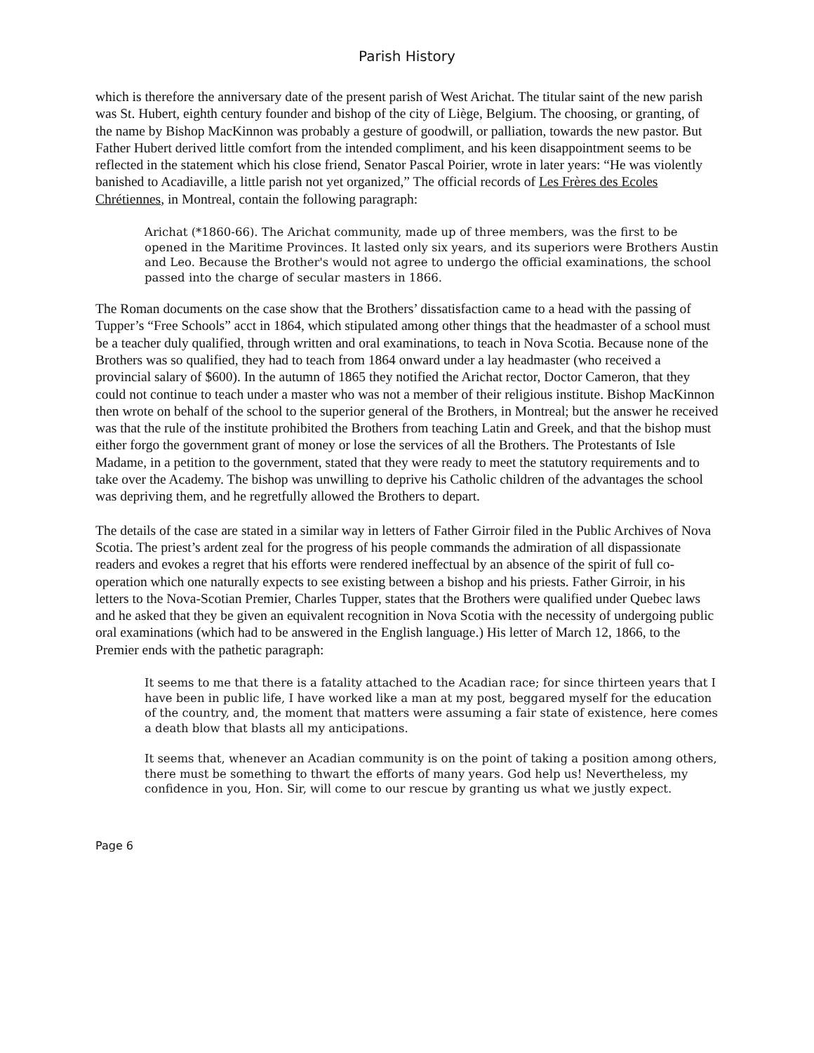Parish History
which is therefore the anniversary date of the present parish of West Arichat. The titular saint of the new parish was St. Hubert, eighth century founder and bishop of the city of Liège, Belgium. The choosing, or granting, of the name by Bishop MacKinnon was probably a gesture of goodwill, or palliation, towards the new pastor. But Father Hubert derived little comfort from the intended compliment, and his keen disappointment seems to be reflected in the statement which his close friend, Senator Pascal Poirier, wrote in later years: “He was violently banished to Acadiaville, a little parish not yet organized,” The official records of Les Frères des Ecoles Chrétiennes, in Montreal, contain the following paragraph:
Arichat (*1860-66). The Arichat community, made up of three members, was the first to be opened in the Maritime Provinces. It lasted only six years, and its superiors were Brothers Austin and Leo. Because the Brother's would not agree to undergo the official examinations, the school passed into the charge of secular masters in 1866.
The Roman documents on the case show that the Brothers’ dissatisfaction came to a head with the passing of Tupper’s “Free Schools” acct in 1864, which stipulated among other things that the headmaster of a school must be a teacher duly qualified, through written and oral examinations, to teach in Nova Scotia. Because none of the Brothers was so qualified, they had to teach from 1864 onward under a lay headmaster (who received a provincial salary of $600). In the autumn of 1865 they notified the Arichat rector, Doctor Cameron, that they could not continue to teach under a master who was not a member of their religious institute. Bishop MacKinnon then wrote on behalf of the school to the superior general of the Brothers, in Montreal; but the answer he received was that the rule of the institute prohibited the Brothers from teaching Latin and Greek, and that the bishop must either forgo the government grant of money or lose the services of all the Brothers. The Protestants of Isle Madame, in a petition to the government, stated that they were ready to meet the statutory requirements and to take over the Academy. The bishop was unwilling to deprive his Catholic children of the advantages the school was depriving them, and he regretfully allowed the Brothers to depart.
The details of the case are stated in a similar way in letters of Father Girroir filed in the Public Archives of Nova Scotia. The priest’s ardent zeal for the progress of his people commands the admiration of all dispassionate readers and evokes a regret that his efforts were rendered ineffectual by an absence of the spirit of full co-operation which one naturally expects to see existing between a bishop and his priests. Father Girroir, in his letters to the Nova-Scotian Premier, Charles Tupper, states that the Brothers were qualified under Quebec laws and he asked that they be given an equivalent recognition in Nova Scotia with the necessity of undergoing public oral examinations (which had to be answered in the English language.) His letter of March 12, 1866, to the Premier ends with the pathetic paragraph:
It seems to me that there is a fatality attached to the Acadian race; for since thirteen years that I have been in public life, I have worked like a man at my post, beggared myself for the education of the country, and, the moment that matters were assuming a fair state of existence, here comes a death blow that blasts all my anticipations.
It seems that, whenever an Acadian community is on the point of taking a position among others, there must be something to thwart the efforts of many years. God help us! Nevertheless, my confidence in you, Hon. Sir, will come to our rescue by granting us what we justly expect.
Page 6